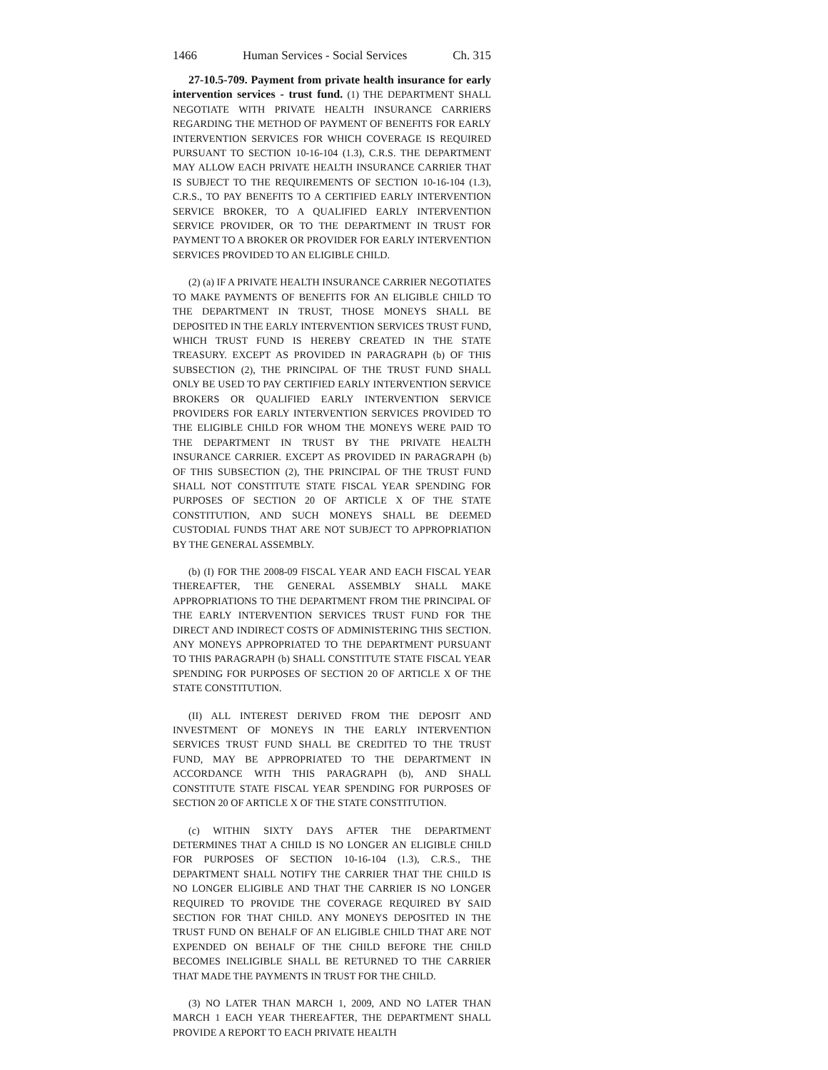1466 Human Services - Social Services Ch. 315
27-10.5-709. Payment from private health insurance for early intervention services - trust fund. (1) THE DEPARTMENT SHALL NEGOTIATE WITH PRIVATE HEALTH INSURANCE CARRIERS REGARDING THE METHOD OF PAYMENT OF BENEFITS FOR EARLY INTERVENTION SERVICES FOR WHICH COVERAGE IS REQUIRED PURSUANT TO SECTION 10-16-104 (1.3), C.R.S. THE DEPARTMENT MAY ALLOW EACH PRIVATE HEALTH INSURANCE CARRIER THAT IS SUBJECT TO THE REQUIREMENTS OF SECTION 10-16-104 (1.3), C.R.S., TO PAY BENEFITS TO A CERTIFIED EARLY INTERVENTION SERVICE BROKER, TO A QUALIFIED EARLY INTERVENTION SERVICE PROVIDER, OR TO THE DEPARTMENT IN TRUST FOR PAYMENT TO A BROKER OR PROVIDER FOR EARLY INTERVENTION SERVICES PROVIDED TO AN ELIGIBLE CHILD.
(2) (a) IF A PRIVATE HEALTH INSURANCE CARRIER NEGOTIATES TO MAKE PAYMENTS OF BENEFITS FOR AN ELIGIBLE CHILD TO THE DEPARTMENT IN TRUST, THOSE MONEYS SHALL BE DEPOSITED IN THE EARLY INTERVENTION SERVICES TRUST FUND, WHICH TRUST FUND IS HEREBY CREATED IN THE STATE TREASURY. EXCEPT AS PROVIDED IN PARAGRAPH (b) OF THIS SUBSECTION (2), THE PRINCIPAL OF THE TRUST FUND SHALL ONLY BE USED TO PAY CERTIFIED EARLY INTERVENTION SERVICE BROKERS OR QUALIFIED EARLY INTERVENTION SERVICE PROVIDERS FOR EARLY INTERVENTION SERVICES PROVIDED TO THE ELIGIBLE CHILD FOR WHOM THE MONEYS WERE PAID TO THE DEPARTMENT IN TRUST BY THE PRIVATE HEALTH INSURANCE CARRIER. EXCEPT AS PROVIDED IN PARAGRAPH (b) OF THIS SUBSECTION (2), THE PRINCIPAL OF THE TRUST FUND SHALL NOT CONSTITUTE STATE FISCAL YEAR SPENDING FOR PURPOSES OF SECTION 20 OF ARTICLE X OF THE STATE CONSTITUTION, AND SUCH MONEYS SHALL BE DEEMED CUSTODIAL FUNDS THAT ARE NOT SUBJECT TO APPROPRIATION BY THE GENERAL ASSEMBLY.
(b) (I) FOR THE 2008-09 FISCAL YEAR AND EACH FISCAL YEAR THEREAFTER, THE GENERAL ASSEMBLY SHALL MAKE APPROPRIATIONS TO THE DEPARTMENT FROM THE PRINCIPAL OF THE EARLY INTERVENTION SERVICES TRUST FUND FOR THE DIRECT AND INDIRECT COSTS OF ADMINISTERING THIS SECTION. ANY MONEYS APPROPRIATED TO THE DEPARTMENT PURSUANT TO THIS PARAGRAPH (b) SHALL CONSTITUTE STATE FISCAL YEAR SPENDING FOR PURPOSES OF SECTION 20 OF ARTICLE X OF THE STATE CONSTITUTION.
(II) ALL INTEREST DERIVED FROM THE DEPOSIT AND INVESTMENT OF MONEYS IN THE EARLY INTERVENTION SERVICES TRUST FUND SHALL BE CREDITED TO THE TRUST FUND, MAY BE APPROPRIATED TO THE DEPARTMENT IN ACCORDANCE WITH THIS PARAGRAPH (b), AND SHALL CONSTITUTE STATE FISCAL YEAR SPENDING FOR PURPOSES OF SECTION 20 OF ARTICLE X OF THE STATE CONSTITUTION.
(c) WITHIN SIXTY DAYS AFTER THE DEPARTMENT DETERMINES THAT A CHILD IS NO LONGER AN ELIGIBLE CHILD FOR PURPOSES OF SECTION 10-16-104 (1.3), C.R.S., THE DEPARTMENT SHALL NOTIFY THE CARRIER THAT THE CHILD IS NO LONGER ELIGIBLE AND THAT THE CARRIER IS NO LONGER REQUIRED TO PROVIDE THE COVERAGE REQUIRED BY SAID SECTION FOR THAT CHILD. ANY MONEYS DEPOSITED IN THE TRUST FUND ON BEHALF OF AN ELIGIBLE CHILD THAT ARE NOT EXPENDED ON BEHALF OF THE CHILD BEFORE THE CHILD BECOMES INELIGIBLE SHALL BE RETURNED TO THE CARRIER THAT MADE THE PAYMENTS IN TRUST FOR THE CHILD.
(3) NO LATER THAN MARCH 1, 2009, AND NO LATER THAN MARCH 1 EACH YEAR THEREAFTER, THE DEPARTMENT SHALL PROVIDE A REPORT TO EACH PRIVATE HEALTH